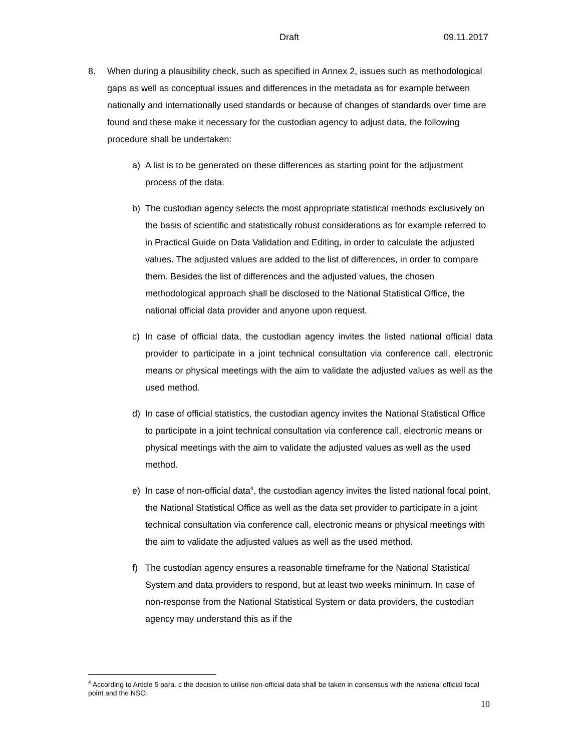Draft 09.11.2017
8. When during a plausibility check, such as specified in Annex 2, issues such as methodological gaps as well as conceptual issues and differences in the metadata as for example between nationally and internationally used standards or because of changes of standards over time are found and these make it necessary for the custodian agency to adjust data, the following procedure shall be undertaken:
a) A list is to be generated on these differences as starting point for the adjustment process of the data.
b) The custodian agency selects the most appropriate statistical methods exclusively on the basis of scientific and statistically robust considerations as for example referred to in Practical Guide on Data Validation and Editing, in order to calculate the adjusted values. The adjusted values are added to the list of differences, in order to compare them. Besides the list of differences and the adjusted values, the chosen methodological approach shall be disclosed to the National Statistical Office, the national official data provider and anyone upon request.
c) In case of official data, the custodian agency invites the listed national official data provider to participate in a joint technical consultation via conference call, electronic means or physical meetings with the aim to validate the adjusted values as well as the used method.
d) In case of official statistics, the custodian agency invites the National Statistical Office to participate in a joint technical consultation via conference call, electronic means or physical meetings with the aim to validate the adjusted values as well as the used method.
e) In case of non-official data<sup>4</sup>, the custodian agency invites the listed national focal point, the National Statistical Office as well as the data set provider to participate in a joint technical consultation via conference call, electronic means or physical meetings with the aim to validate the adjusted values as well as the used method.
f) The custodian agency ensures a reasonable timeframe for the National Statistical System and data providers to respond, but at least two weeks minimum. In case of non-response from the National Statistical System or data providers, the custodian agency may understand this as if the
<sup>4</sup> According to Article 5 para. c the decision to utilise non-official data shall be taken in consensus with the national official focal point and the NSO.
10